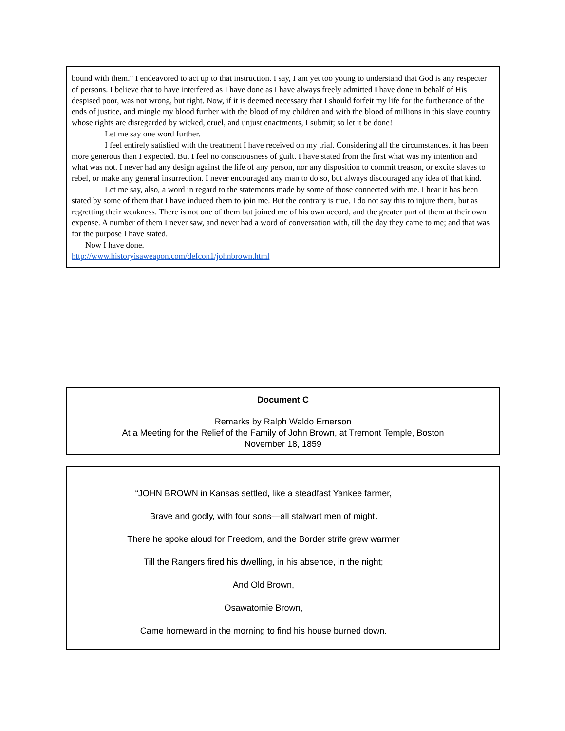bound with them." I endeavored to act up to that instruction. I say, I am yet too young to understand that God is any respecter of persons. I believe that to have interfered as I have done as I have always freely admitted I have done in behalf of His despised poor, was not wrong, but right. Now, if it is deemed necessary that I should forfeit my life for the furtherance of the ends of justice, and mingle my blood further with the blood of my children and with the blood of millions in this slave country whose rights are disregarded by wicked, cruel, and unjust enactments, I submit; so let it be done!
Let me say one word further.
I feel entirely satisfied with the treatment I have received on my trial. Considering all the circumstances. it has been more generous than I expected. But I feel no consciousness of guilt. I have stated from the first what was my intention and what was not. I never had any design against the life of any person, nor any disposition to commit treason, or excite slaves to rebel, or make any general insurrection. I never encouraged any man to do so, but always discouraged any idea of that kind.
Let me say, also, a word in regard to the statements made by some of those connected with me. I hear it has been stated by some of them that I have induced them to join me. But the contrary is true. I do not say this to injure them, but as regretting their weakness. There is not one of them but joined me of his own accord, and the greater part of them at their own expense. A number of them I never saw, and never had a word of conversation with, till the day they came to me; and that was for the purpose I have stated.
Now I have done.
http://www.historyisaweapon.com/defcon1/johnbrown.html
Document C
Remarks by Ralph Waldo Emerson
At a Meeting for the Relief of the Family of John Brown, at Tremont Temple, Boston
November 18, 1859
“JOHN BROWN in Kansas settled, like a steadfast Yankee farmer,
Brave and godly, with four sons—all stalwart men of might.
There he spoke aloud for Freedom, and the Border strife grew warmer
Till the Rangers fired his dwelling, in his absence, in the night;
And Old Brown,
Osawatomie Brown,
Came homeward in the morning to find his house burned down.